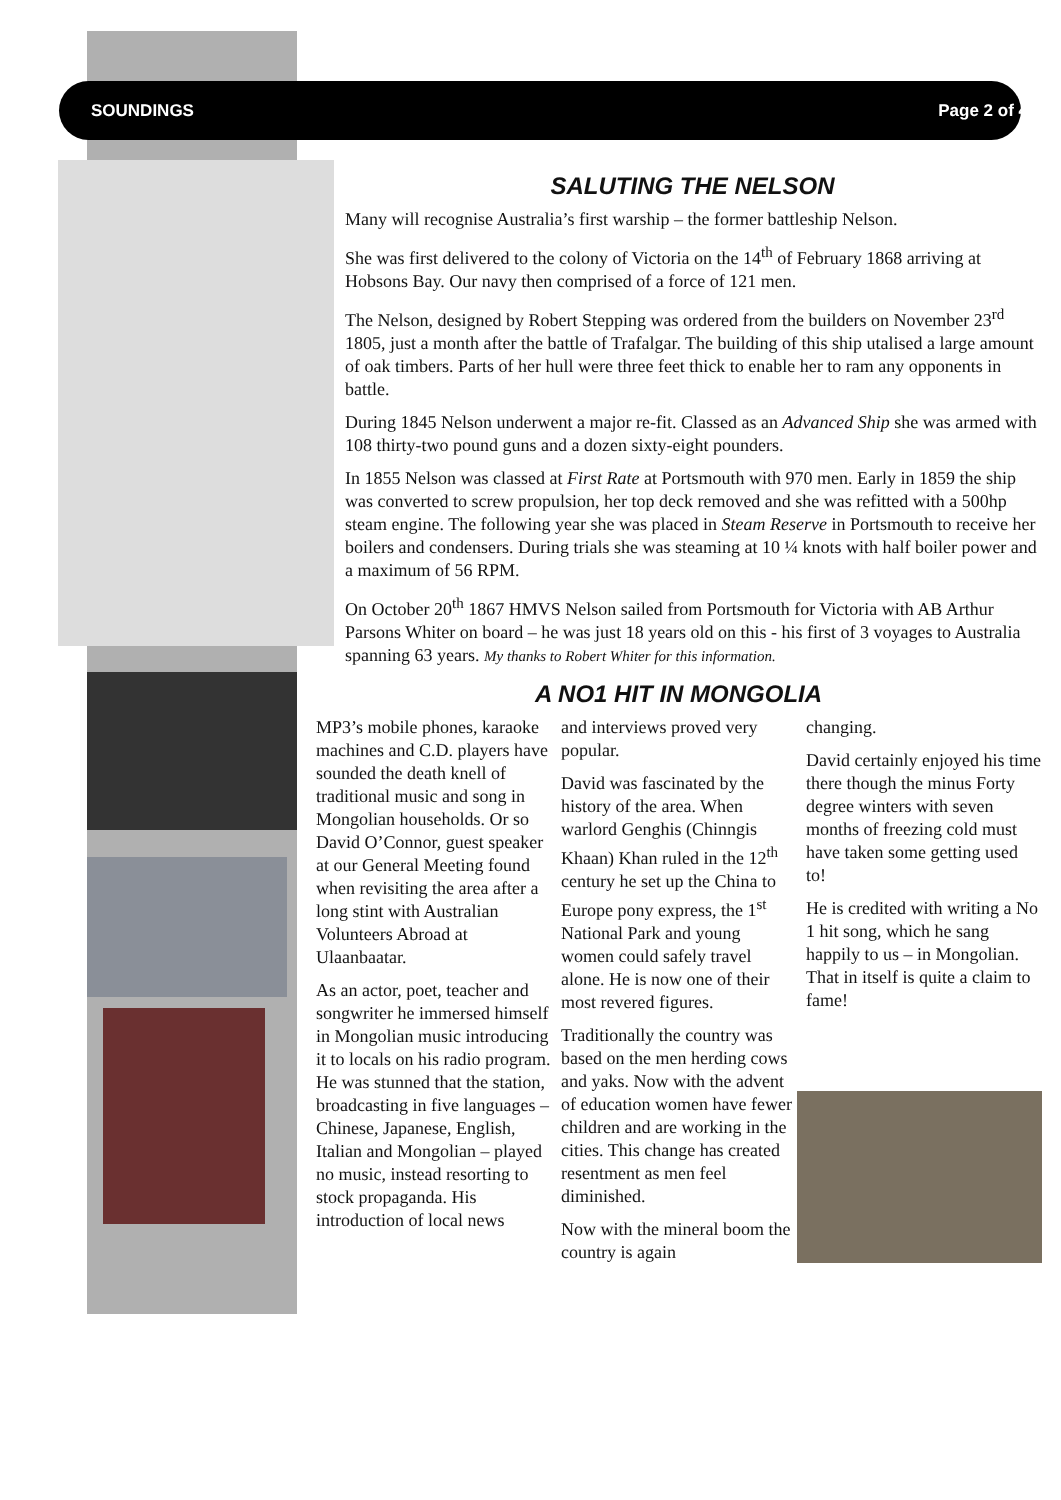SOUNDINGS Page 2 of 4
SALUTING THE NELSON
Many will recognise Australia’s first warship – the former battleship Nelson.
She was first delivered to the colony of Victoria on the 14<sup>th</sup> of February 1868 arriving at Hobsons Bay. Our navy then comprised of a force of 121 men.
The Nelson, designed by Robert Stepping was ordered from the builders on November 23<sup>rd</sup> 1805, just a month after the battle of Trafalgar. The building of this ship utalised a large amount of oak timbers. Parts of her hull were three feet thick to enable her to ram any opponents in battle.
During 1845 Nelson underwent a major re-fit. Classed as an Advanced Ship she was armed with 108 thirty-two pound guns and a dozen sixty-eight pounders.
In 1855 Nelson was classed at First Rate at Portsmouth with 970 men. Early in 1859 the ship was converted to screw propulsion, her top deck removed and she was refitted with a 500hp steam engine. The following year she was placed in Steam Reserve in Portsmouth to receive her boilers and condensers. During trials she was steaming at 10 ¼ knots with half boiler power and a maximum of 56 RPM.
On October 20<sup>th</sup> 1867 HMVS Nelson sailed from Portsmouth for Victoria with AB Arthur Parsons Whiter on board – he was just 18 years old on this - his first of 3 voyages to Australia spanning 63 years. My thanks to Robert Whiter for this information.
A NO1 HIT IN MONGOLIA
MP3’s mobile phones, karaoke machines and C.D. players have sounded the death knell of traditional music and song in Mongolian households. Or so David O’Connor, guest speaker at our General Meeting found when revisiting the area after a long stint with Australian Volunteers Abroad at Ulaanbaatar.
As an actor, poet, teacher and songwriter he immersed himself in Mongolian music introducing it to locals on his radio program. He was stunned that the station, broadcasting in five languages – Chinese, Japanese, English, Italian and Mongolian – played no music, instead resorting to stock propaganda. His introduction of local news
and interviews proved very popular.
David was fascinated by the history of the area. When warlord Genghis (Chinngis Khaan) Khan ruled in the 12<sup>th</sup> century he set up the China to Europe pony express, the 1<sup>st</sup> National Park and young women could safely travel alone. He is now one of their most revered figures.
Traditionally the country was based on the men herding cows and yaks. Now with the advent of education women have fewer children and are working in the cities. This change has created resentment as men feel diminished.
Now with the mineral boom the country is again
changing.
David certainly enjoyed his time there though the minus Forty degree winters with seven months of freezing cold must have taken some getting used to!
He is credited with writing a No 1 hit song, which he sang happily to us – in Mongolian. That in itself is quite a claim to fame!